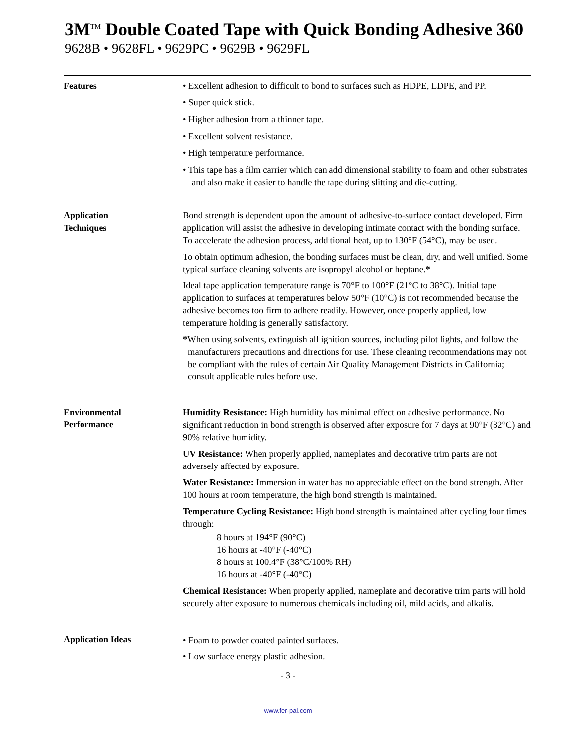3M<sup>TM</sup> Double Coated Tape with Quick Bonding Adhesive 360
9628B • 9628FL • 9629PC • 9629B • 9629FL
Features • Excellent adhesion to difficult to bond to surfaces such as HDPE, LDPE, and PP.
• Super quick stick.
• Higher adhesion from a thinner tape.
• Excellent solvent resistance.
• High temperature performance.
• This tape has a film carrier which can add dimensional stability to foam and other substrates and also make it easier to handle the tape during slitting and die-cutting.
Application
Techniques
Bond strength is dependent upon the amount of adhesive-to-surface contact developed. Firm application will assist the adhesive in developing intimate contact with the bonding surface. To accelerate the adhesion process, additional heat, up to 130°F (54°C), may be used.
To obtain optimum adhesion, the bonding surfaces must be clean, dry, and well unified. Some typical surface cleaning solvents are isopropyl alcohol or heptane.*
Ideal tape application temperature range is 70°F to 100°F (21°C to 38°C). Initial tape application to surfaces at temperatures below 50°F (10°C) is not recommended because the adhesive becomes too firm to adhere readily. However, once properly applied, low temperature holding is generally satisfactory.
*When using solvents, extinguish all ignition sources, including pilot lights, and follow the manufacturers precautions and directions for use. These cleaning recommendations may not be compliant with the rules of certain Air Quality Management Districts in California; consult applicable rules before use.
Environmental
Performance
Humidity Resistance: High humidity has minimal effect on adhesive performance. No significant reduction in bond strength is observed after exposure for 7 days at 90°F (32°C) and 90% relative humidity.
UV Resistance: When properly applied, nameplates and decorative trim parts are not adversely affected by exposure.
Water Resistance: Immersion in water has no appreciable effect on the bond strength. After 100 hours at room temperature, the high bond strength is maintained.
Temperature Cycling Resistance: High bond strength is maintained after cycling four times through:
8 hours at 194°F (90°C)
16 hours at -40°F (-40°C)
8 hours at 100.4°F (38°C/100% RH)
16 hours at -40°F (-40°C)
Chemical Resistance: When properly applied, nameplate and decorative trim parts will hold securely after exposure to numerous chemicals including oil, mild acids, and alkalis.
Application Ideas • Foam to powder coated painted surfaces.
• Low surface energy plastic adhesion.
- 3 -
www.fer-pal.com